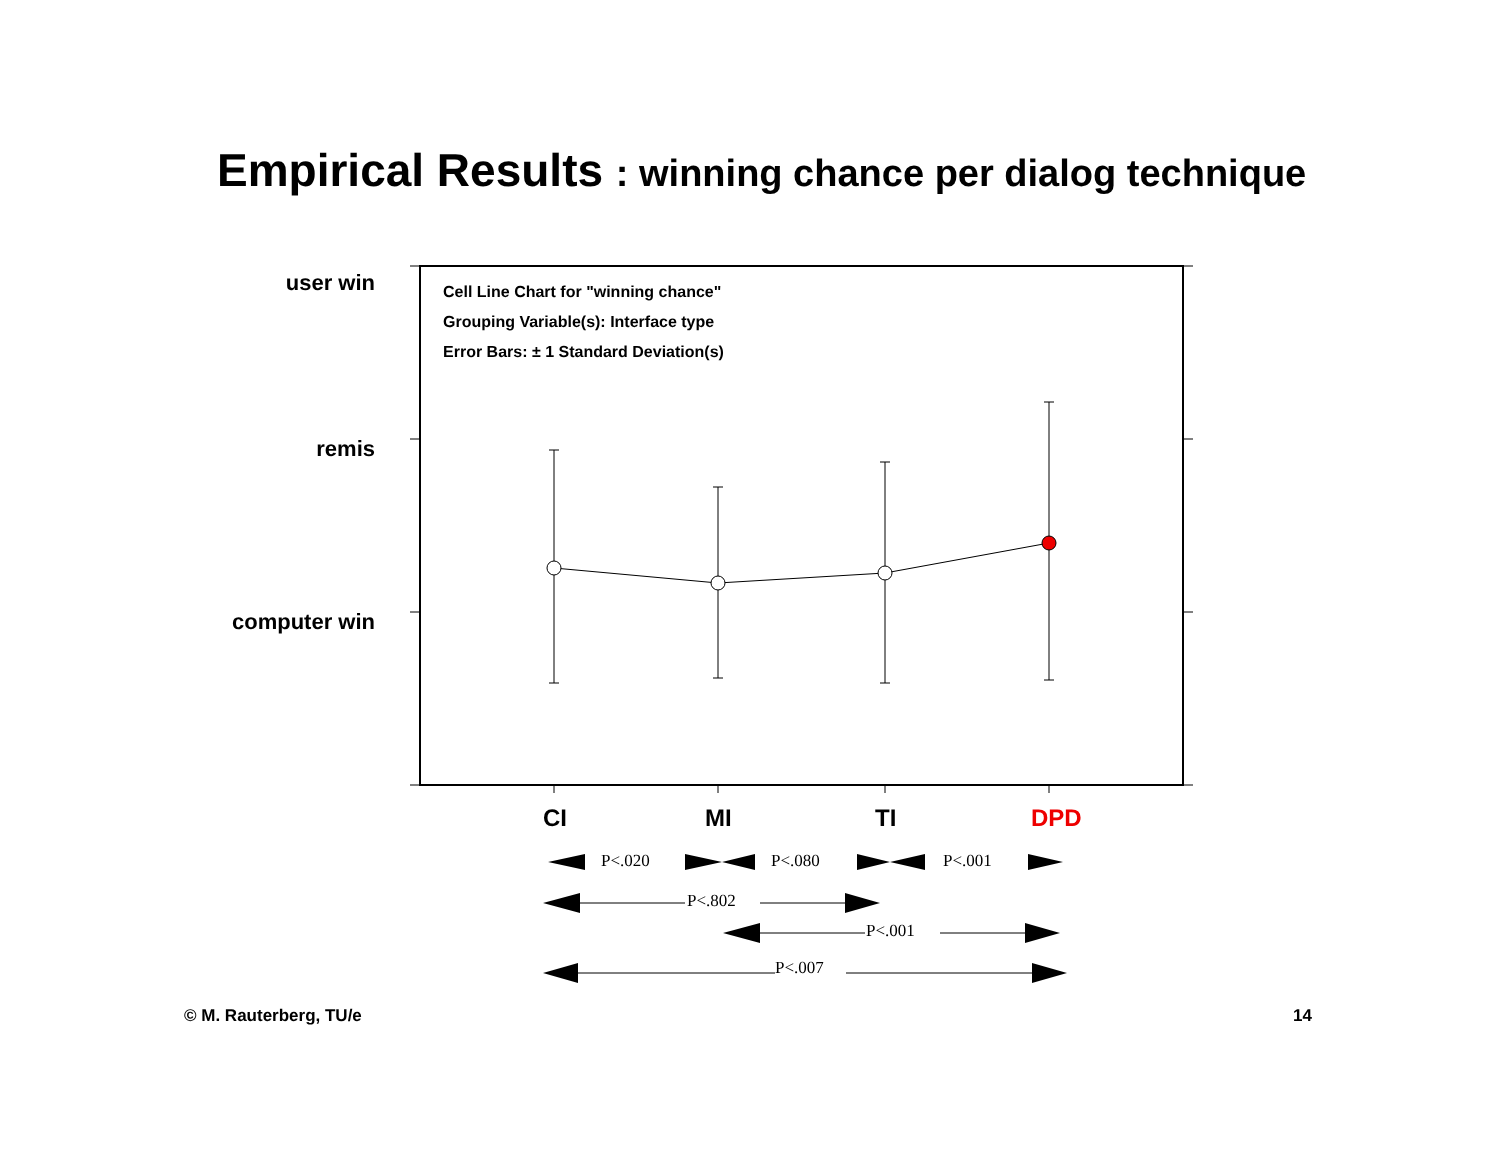Empirical Results : winning chance per dialog technique
user win
remis
computer win
Cell Line Chart for "winning chance"
Grouping Variable(s): Interface type
Error Bars: ± 1 Standard Deviation(s)
CI
MI
TI
DPD
P<.020
P<.080
P<.001
P<.802
P<.001
P<.007
© M. Rauterberg, TU/e 14